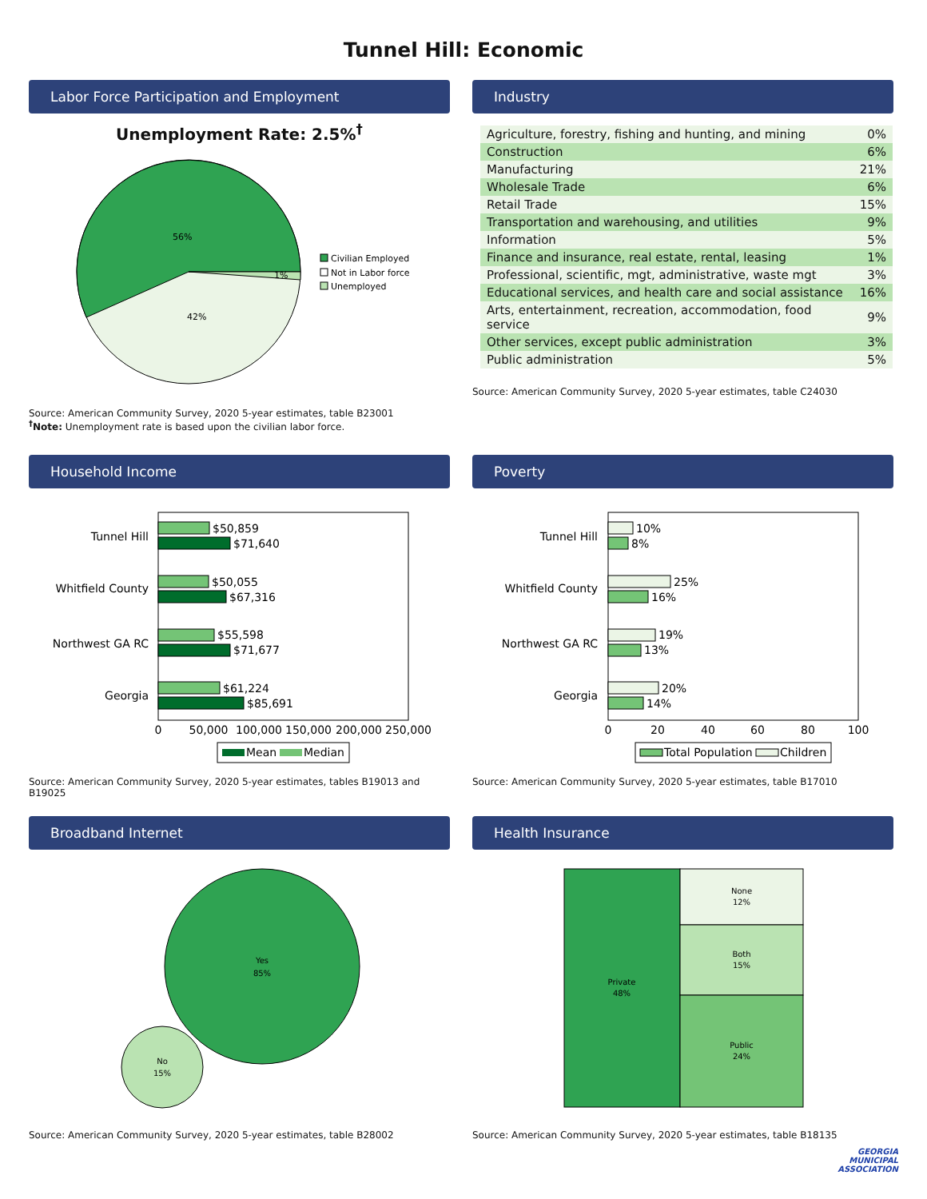Tunnel Hill: Economic
Labor Force Participation and Employment
Unemployment Rate: 2.5%<sup>†</sup>
56%
42%
1%
Civilian Employed
Not in Labor force
Unemployed
Source: American Community Survey, 2020 5-year estimates, table B23001
<sup>†</sup> Note: Unemployment rate is based upon the civilian labor force.
Industry
| Agriculture, forestry, fishing and hunting, and mining | 0% |
| Construction | 6% |
| Manufacturing | 21% |
| Wholesale Trade | 6% |
| Retail Trade | 15% |
| Transportation and warehousing, and utilities | 9% |
| Information | 5% |
| Finance and insurance, real estate, rental, leasing | 1% |
| Professional, scientific, mgt, administrative, waste mgt | 3% |
| Educational services, and health care and social assistance | 16% |
| Arts, entertainment, recreation, accommodation, food service | 9% |
| Other services, except public administration | 3% |
| Public administration | 5% |
Source: American Community Survey, 2020 5-year estimates, table C24030
Household Income
Tunnel Hill
Whitfield County
Northwest GA RC
Georgia
$50,859
$71,640
$50,055
$67,316
$55,598
$71,677
$61,224
$85,691
0
50,000
100,000
150,000
200,000
250,000
Mean
Median
Source: American Community Survey, 2020 5-year estimates, tables B19013 and B19025
Poverty
Tunnel Hill
Whitfield County
Northwest GA RC
Georgia
10%
8%
25%
16%
19%
13%
20%
14%
0
20
40
60
80
100
Total Population
Children
Source: American Community Survey, 2020 5-year estimates, table B17010
Broadband Internet
Yes
85%
No
15%
Source: American Community Survey, 2020 5-year estimates, table B28002
Health Insurance
Private
48%
None
12%
Both
15%
Public
24%
Source: American Community Survey, 2020 5-year estimates, table B18135
GEORGIA
MUNICIPAL
ASSOCIATION